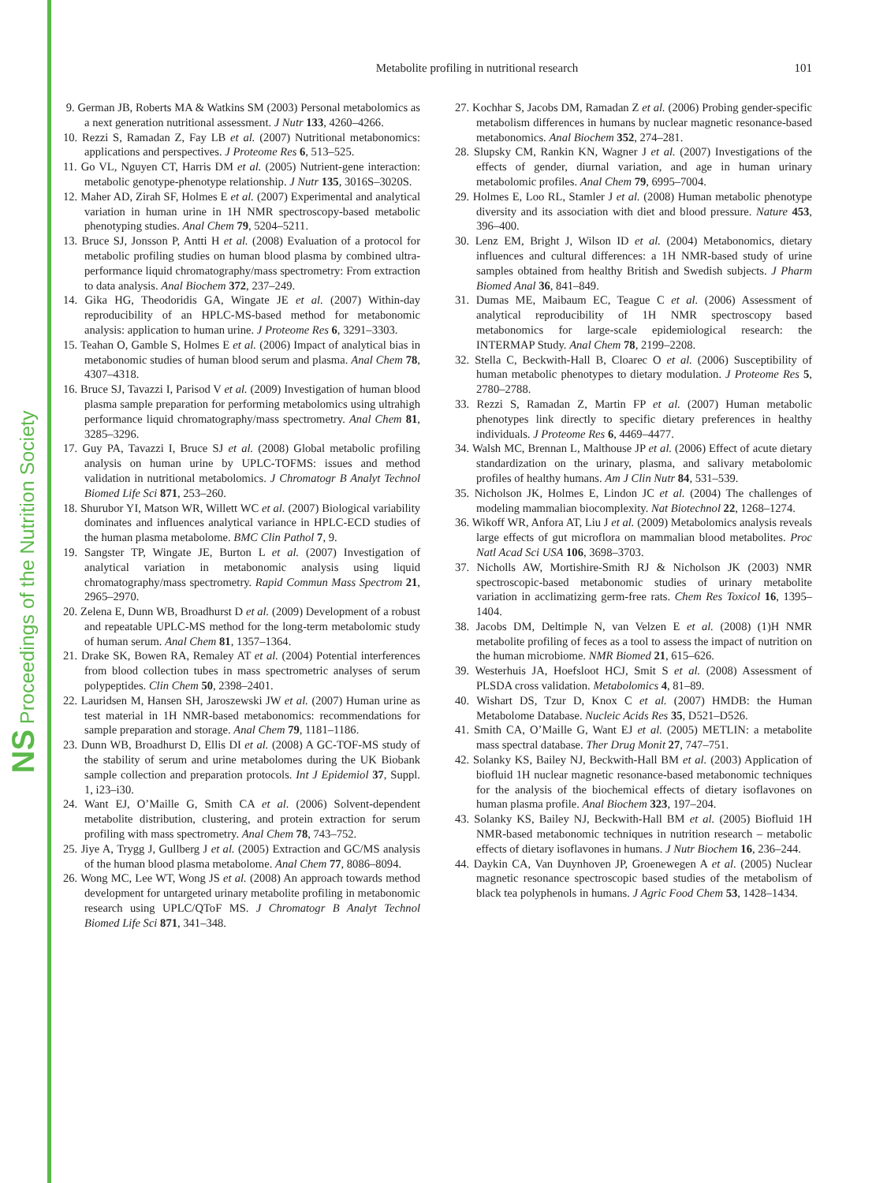NS Proceedings of the Nutrition Society
Metabolite profiling in nutritional research
101
9. German JB, Roberts MA & Watkins SM (2003) Personal metabolomics as a next generation nutritional assessment. J Nutr 133, 4260–4266.
10. Rezzi S, Ramadan Z, Fay LB et al. (2007) Nutritional metabonomics: applications and perspectives. J Proteome Res 6, 513–525.
11. Go VL, Nguyen CT, Harris DM et al. (2005) Nutrient-gene interaction: metabolic genotype-phenotype relationship. J Nutr 135, 3016S–3020S.
12. Maher AD, Zirah SF, Holmes E et al. (2007) Experimental and analytical variation in human urine in 1H NMR spectroscopy-based metabolic phenotyping studies. Anal Chem 79, 5204–5211.
13. Bruce SJ, Jonsson P, Antti H et al. (2008) Evaluation of a protocol for metabolic profiling studies on human blood plasma by combined ultra-performance liquid chromatography/mass spectrometry: From extraction to data analysis. Anal Biochem 372, 237–249.
14. Gika HG, Theodoridis GA, Wingate JE et al. (2007) Within-day reproducibility of an HPLC-MS-based method for metabonomic analysis: application to human urine. J Proteome Res 6, 3291–3303.
15. Teahan O, Gamble S, Holmes E et al. (2006) Impact of analytical bias in metabonomic studies of human blood serum and plasma. Anal Chem 78, 4307–4318.
16. Bruce SJ, Tavazzi I, Parisod V et al. (2009) Investigation of human blood plasma sample preparation for performing metabolomics using ultrahigh performance liquid chromatography/mass spectrometry. Anal Chem 81, 3285–3296.
17. Guy PA, Tavazzi I, Bruce SJ et al. (2008) Global metabolic profiling analysis on human urine by UPLC-TOFMS: issues and method validation in nutritional metabolomics. J Chromatogr B Analyt Technol Biomed Life Sci 871, 253–260.
18. Shurubor YI, Matson WR, Willett WC et al. (2007) Biological variability dominates and influences analytical variance in HPLC-ECD studies of the human plasma metabolome. BMC Clin Pathol 7, 9.
19. Sangster TP, Wingate JE, Burton L et al. (2007) Investigation of analytical variation in metabonomic analysis using liquid chromatography/mass spectrometry. Rapid Commun Mass Spectrom 21, 2965–2970.
20. Zelena E, Dunn WB, Broadhurst D et al. (2009) Development of a robust and repeatable UPLC-MS method for the long-term metabolomic study of human serum. Anal Chem 81, 1357–1364.
21. Drake SK, Bowen RA, Remaley AT et al. (2004) Potential interferences from blood collection tubes in mass spectrometric analyses of serum polypeptides. Clin Chem 50, 2398–2401.
22. Lauridsen M, Hansen SH, Jaroszewski JW et al. (2007) Human urine as test material in 1H NMR-based metabonomics: recommendations for sample preparation and storage. Anal Chem 79, 1181–1186.
23. Dunn WB, Broadhurst D, Ellis DI et al. (2008) A GC-TOF-MS study of the stability of serum and urine metabolomes during the UK Biobank sample collection and preparation protocols. Int J Epidemiol 37, Suppl. 1, i23–i30.
24. Want EJ, O’Maille G, Smith CA et al. (2006) Solvent-dependent metabolite distribution, clustering, and protein extraction for serum profiling with mass spectrometry. Anal Chem 78, 743–752.
25. Jiye A, Trygg J, Gullberg J et al. (2005) Extraction and GC/MS analysis of the human blood plasma metabolome. Anal Chem 77, 8086–8094.
26. Wong MC, Lee WT, Wong JS et al. (2008) An approach towards method development for untargeted urinary metabolite profiling in metabonomic research using UPLC/QToF MS. J Chromatogr B Analyt Technol Biomed Life Sci 871, 341–348.
27. Kochhar S, Jacobs DM, Ramadan Z et al. (2006) Probing gender-specific metabolism differences in humans by nuclear magnetic resonance-based metabonomics. Anal Biochem 352, 274–281.
28. Slupsky CM, Rankin KN, Wagner J et al. (2007) Investigations of the effects of gender, diurnal variation, and age in human urinary metabolomic profiles. Anal Chem 79, 6995–7004.
29. Holmes E, Loo RL, Stamler J et al. (2008) Human metabolic phenotype diversity and its association with diet and blood pressure. Nature 453, 396–400.
30. Lenz EM, Bright J, Wilson ID et al. (2004) Metabonomics, dietary influences and cultural differences: a 1H NMR-based study of urine samples obtained from healthy British and Swedish subjects. J Pharm Biomed Anal 36, 841–849.
31. Dumas ME, Maibaum EC, Teague C et al. (2006) Assessment of analytical reproducibility of 1H NMR spectroscopy based metabonomics for large-scale epidemiological research: the INTERMAP Study. Anal Chem 78, 2199–2208.
32. Stella C, Beckwith-Hall B, Cloarec O et al. (2006) Susceptibility of human metabolic phenotypes to dietary modulation. J Proteome Res 5, 2780–2788.
33. Rezzi S, Ramadan Z, Martin FP et al. (2007) Human metabolic phenotypes link directly to specific dietary preferences in healthy individuals. J Proteome Res 6, 4469–4477.
34. Walsh MC, Brennan L, Malthouse JP et al. (2006) Effect of acute dietary standardization on the urinary, plasma, and salivary metabolomic profiles of healthy humans. Am J Clin Nutr 84, 531–539.
35. Nicholson JK, Holmes E, Lindon JC et al. (2004) The challenges of modeling mammalian biocomplexity. Nat Biotechnol 22, 1268–1274.
36. Wikoff WR, Anfora AT, Liu J et al. (2009) Metabolomics analysis reveals large effects of gut microflora on mammalian blood metabolites. Proc Natl Acad Sci USA 106, 3698–3703.
37. Nicholls AW, Mortishire-Smith RJ & Nicholson JK (2003) NMR spectroscopic-based metabonomic studies of urinary metabolite variation in acclimatizing germ-free rats. Chem Res Toxicol 16, 1395–1404.
38. Jacobs DM, Deltimple N, van Velzen E et al. (2008) (1)H NMR metabolite profiling of feces as a tool to assess the impact of nutrition on the human microbiome. NMR Biomed 21, 615–626.
39. Westerhuis JA, Hoefsloot HCJ, Smit S et al. (2008) Assessment of PLSDA cross validation. Metabolomics 4, 81–89.
40. Wishart DS, Tzur D, Knox C et al. (2007) HMDB: the Human Metabolome Database. Nucleic Acids Res 35, D521–D526.
41. Smith CA, O’Maille G, Want EJ et al. (2005) METLIN: a metabolite mass spectral database. Ther Drug Monit 27, 747–751.
42. Solanky KS, Bailey NJ, Beckwith-Hall BM et al. (2003) Application of biofluid 1H nuclear magnetic resonance-based metabonomic techniques for the analysis of the biochemical effects of dietary isoflavones on human plasma profile. Anal Biochem 323, 197–204.
43. Solanky KS, Bailey NJ, Beckwith-Hall BM et al. (2005) Biofluid 1H NMR-based metabonomic techniques in nutrition research – metabolic effects of dietary isoflavones in humans. J Nutr Biochem 16, 236–244.
44. Daykin CA, Van Duynhoven JP, Groenewegen A et al. (2005) Nuclear magnetic resonance spectroscopic based studies of the metabolism of black tea polyphenols in humans. J Agric Food Chem 53, 1428–1434.